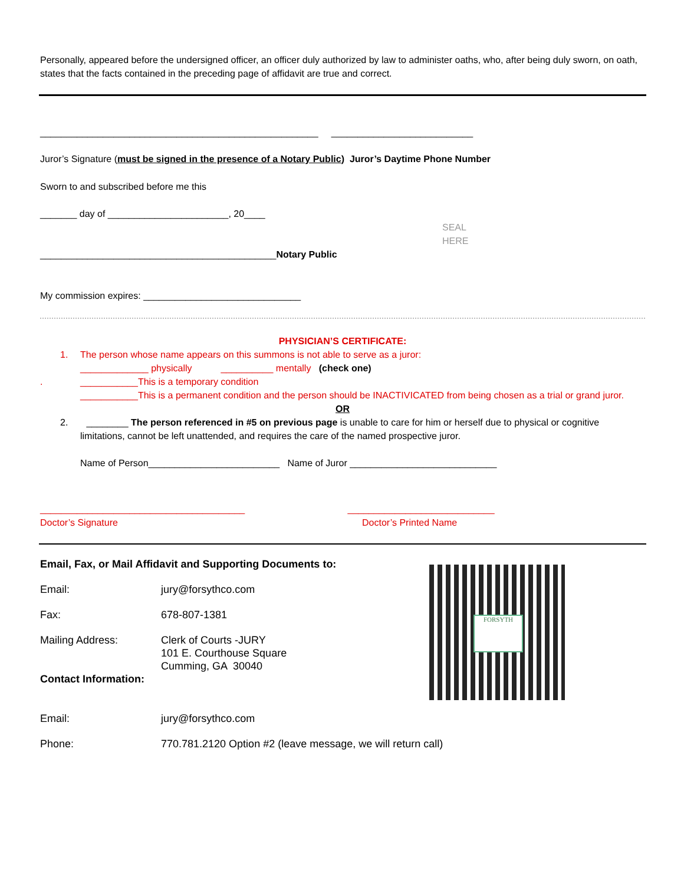Personally, appeared before the undersigned officer, an officer duly authorized by law to administer oaths, who, after being duly sworn, on oath, states that the facts contained in the preceding page of affidavit are true and correct.
_____________________________________________________ ___________________________
Juror’s Signature (must be signed in the presence of a Notary Public) Juror’s Daytime Phone Number
Sworn to and subscribed before me this
_______ day of _______________________, 20____
SEAL
HERE
_____________________________________________Notary Public
My commission expires: ______________________________
PHYSICIAN’S CERTIFICATE:
1. The person whose name appears on this summons is not able to serve as a juror:
_____________ physically __________ mentally (check one)
. ___________This is a temporary condition
___________This is a permanent condition and the person should be INACTIVICATED from being chosen as a trial or grand juror.
OR
2. ________ The person referenced in #5 on previous page is unable to care for him or herself due to physical or cognitive limitations, cannot be left unattended, and requires the care of the named prospective juror.
Name of Person_________________________ Name of Juror ____________________________
_______________________________________ ____________________________
Doctor’s Signature Doctor’s Printed Name
Email, Fax, or Mail Affidavit and Supporting Documents to:
Email: jury@forsythco.com
Fax: 678-807-1381
Mailing Address:
Clerk of Courts -JURY
101 E. Courthouse Square
Cumming, GA 30040
Contact Information:
FORSYTH
Email: jury@forsythco.com
Phone: 770.781.2120 Option #2 (leave message, we will return call)